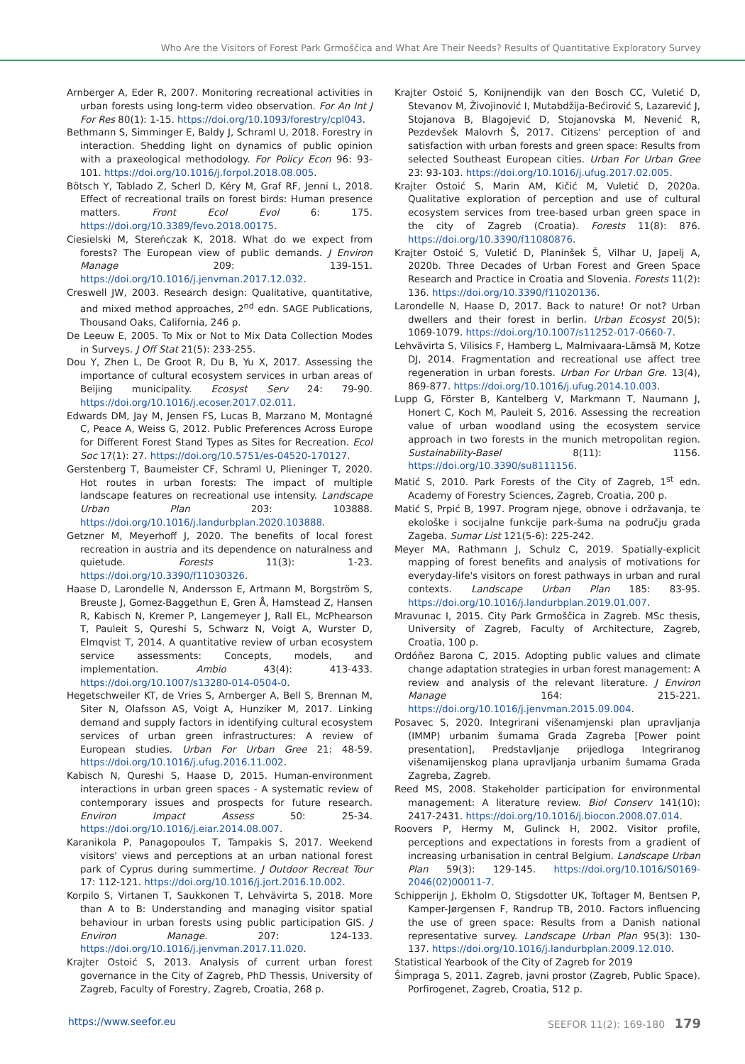Who Are the Visitors of Forest Park Grmoščica and What Are Their Needs? Results of Quantitative Exploratory Survey
Arnberger A, Eder R, 2007. Monitoring recreational activities in urban forests using long-term video observation. For An Int J For Res 80(1): 1-15. https://doi.org/10.1093/forestry/cpl043.
Bethmann S, Simminger E, Baldy J, Schraml U, 2018. Forestry in interaction. Shedding light on dynamics of public opinion with a praxeological methodology. For Policy Econ 96: 93-101. https://doi.org/10.1016/j.forpol.2018.08.005.
Bötsch Y, Tablado Z, Scherl D, Kéry M, Graf RF, Jenni L, 2018. Effect of recreational trails on forest birds: Human presence matters. Front Ecol Evol 6: 175. https://doi.org/10.3389/fevo.2018.00175.
Ciesielski M, Stereńczak K, 2018. What do we expect from forests? The European view of public demands. J Environ Manage 209: 139-151. https://doi.org/10.1016/j.jenvman.2017.12.032.
Creswell JW, 2003. Research design: Qualitative, quantitative, and mixed method approaches, 2<sup>nd</sup> edn. SAGE Publications, Thousand Oaks, California, 246 p.
De Leeuw E, 2005. To Mix or Not to Mix Data Collection Modes in Surveys. J Off Stat 21(5): 233-255.
Dou Y, Zhen L, De Groot R, Du B, Yu X, 2017. Assessing the importance of cultural ecosystem services in urban areas of Beijing municipality. Ecosyst Serv 24: 79-90. https://doi.org/10.1016/j.ecoser.2017.02.011.
Edwards DM, Jay M, Jensen FS, Lucas B, Marzano M, Montagné C, Peace A, Weiss G, 2012. Public Preferences Across Europe for Different Forest Stand Types as Sites for Recreation. Ecol Soc 17(1): 27. https://doi.org/10.5751/es-04520-170127.
Gerstenberg T, Baumeister CF, Schraml U, Plieninger T, 2020. Hot routes in urban forests: The impact of multiple landscape features on recreational use intensity. Landscape Urban Plan 203: 103888. https://doi.org/10.1016/j.landurbplan.2020.103888.
Getzner M, Meyerhoff J, 2020. The benefits of local forest recreation in austria and its dependence on naturalness and quietude. Forests 11(3): 1-23. https://doi.org/10.3390/f11030326.
Haase D, Larondelle N, Andersson E, Artmann M, Borgström S, Breuste J, Gomez-Baggethun E, Gren Å, Hamstead Z, Hansen R, Kabisch N, Kremer P, Langemeyer J, Rall EL, McPhearson T, Pauleit S, Qureshi S, Schwarz N, Voigt A, Wurster D, Elmqvist T, 2014. A quantitative review of urban ecosystem service assessments: Concepts, models, and implementation. Ambio 43(4): 413-433. https://doi.org/10.1007/s13280-014-0504-0.
Hegetschweiler KT, de Vries S, Arnberger A, Bell S, Brennan M, Siter N, Olafsson AS, Voigt A, Hunziker M, 2017. Linking demand and supply factors in identifying cultural ecosystem services of urban green infrastructures: A review of European studies. Urban For Urban Gree 21: 48-59. https://doi.org/10.1016/j.ufug.2016.11.002.
Kabisch N, Qureshi S, Haase D, 2015. Human-environment interactions in urban green spaces - A systematic review of contemporary issues and prospects for future research. Environ Impact Assess 50: 25-34. https://doi.org/10.1016/j.eiar.2014.08.007.
Karanikola P, Panagopoulos T, Tampakis S, 2017. Weekend visitors' views and perceptions at an urban national forest park of Cyprus during summertime. J Outdoor Recreat Tour 17: 112-121. https://doi.org/10.1016/j.jort.2016.10.002.
Korpilo S, Virtanen T, Saukkonen T, Lehvävirta S, 2018. More than A to B: Understanding and managing visitor spatial behaviour in urban forests using public participation GIS. J Environ Manage. 207: 124-133. https://doi.org/10.1016/j.jenvman.2017.11.020.
Krajter Ostoić S, 2013. Analysis of current urban forest governance in the City of Zagreb, PhD Thessis, University of Zagreb, Faculty of Forestry, Zagreb, Croatia, 268 p.
Krajter Ostoić S, Konijnendijk van den Bosch CC, Vuletić D, Stevanov M, Živojinović I, Mutabdžija-Bećirović S, Lazarević J, Stojanova B, Blagojević D, Stojanovska M, Nevenić R, Pezdevšek Malovrh Š, 2017. Citizens' perception of and satisfaction with urban forests and green space: Results from selected Southeast European cities. Urban For Urban Gree 23: 93-103. https://doi.org/10.1016/j.ufug.2017.02.005.
Krajter Ostoić S, Marin AM, Kičić M, Vuletić D, 2020a. Qualitative exploration of perception and use of cultural ecosystem services from tree-based urban green space in the city of Zagreb (Croatia). Forests 11(8): 876. https://doi.org/10.3390/f11080876.
Krajter Ostoić S, Vuletić D, Planinšek Š, Vilhar U, Japelj A, 2020b. Three Decades of Urban Forest and Green Space Research and Practice in Croatia and Slovenia. Forests 11(2): 136. https://doi.org/10.3390/f11020136.
Larondelle N, Haase D, 2017. Back to nature! Or not? Urban dwellers and their forest in berlin. Urban Ecosyst 20(5): 1069-1079. https://doi.org/10.1007/s11252-017-0660-7.
Lehvävirta S, Vilisics F, Hamberg L, Malmivaara-Lämsä M, Kotze DJ, 2014. Fragmentation and recreational use affect tree regeneration in urban forests. Urban For Urban Gre. 13(4), 869-877. https://doi.org/10.1016/j.ufug.2014.10.003.
Lupp G, Förster B, Kantelberg V, Markmann T, Naumann J, Honert C, Koch M, Pauleit S, 2016. Assessing the recreation value of urban woodland using the ecosystem service approach in two forests in the munich metropolitan region. Sustainability-Basel 8(11): 1156. https://doi.org/10.3390/su8111156.
Matić S, 2010. Park Forests of the City of Zagreb, 1<sup>st</sup> edn. Academy of Forestry Sciences, Zagreb, Croatia, 200 p.
Matić S, Prpić B, 1997. Program njege, obnove i održavanja, te ekološke i socijalne funkcije park-šuma na području grada Zageba. Sumar List 121(5-6): 225-242.
Meyer MA, Rathmann J, Schulz C, 2019. Spatially-explicit mapping of forest benefits and analysis of motivations for everyday-life's visitors on forest pathways in urban and rural contexts. Landscape Urban Plan 185: 83-95. https://doi.org/10.1016/j.landurbplan.2019.01.007.
Mravunac I, 2015. City Park Grmoščica in Zagreb. MSc thesis, University of Zagreb, Faculty of Architecture, Zagreb, Croatia, 100 p.
Ordóñez Barona C, 2015. Adopting public values and climate change adaptation strategies in urban forest management: A review and analysis of the relevant literature. J Environ Manage 164: 215-221. https://doi.org/10.1016/j.jenvman.2015.09.004.
Posavec S, 2020. Integrirani višenamjenski plan upravljanja (IMMP) urbanim šumama Grada Zagreba [Power point presentation], Predstavljanje prijedloga Integriranog višenamijenskog plana upravljanja urbanim šumama Grada Zagreba, Zagreb.
Reed MS, 2008. Stakeholder participation for environmental management: A literature review. Biol Conserv 141(10): 2417-2431. https://doi.org/10.1016/j.biocon.2008.07.014.
Roovers P, Hermy M, Gulinck H, 2002. Visitor profile, perceptions and expectations in forests from a gradient of increasing urbanisation in central Belgium. Landscape Urban Plan 59(3): 129-145. https://doi.org/10.1016/S0169-2046(02)00011-7.
Schipperijn J, Ekholm O, Stigsdotter UK, Toftager M, Bentsen P, Kamper-Jørgensen F, Randrup TB, 2010. Factors influencing the use of green space: Results from a Danish national representative survey. Landscape Urban Plan 95(3): 130-137. https://doi.org/10.1016/j.landurbplan.2009.12.010.
Statistical Yearbook of the City of Zagreb for 2019
Šimpraga S, 2011. Zagreb, javni prostor (Zagreb, Public Space). Porfirogenet, Zagreb, Croatia, 512 p.
https://www.seefor.eu SEEFOR 11(2): 169-180 179